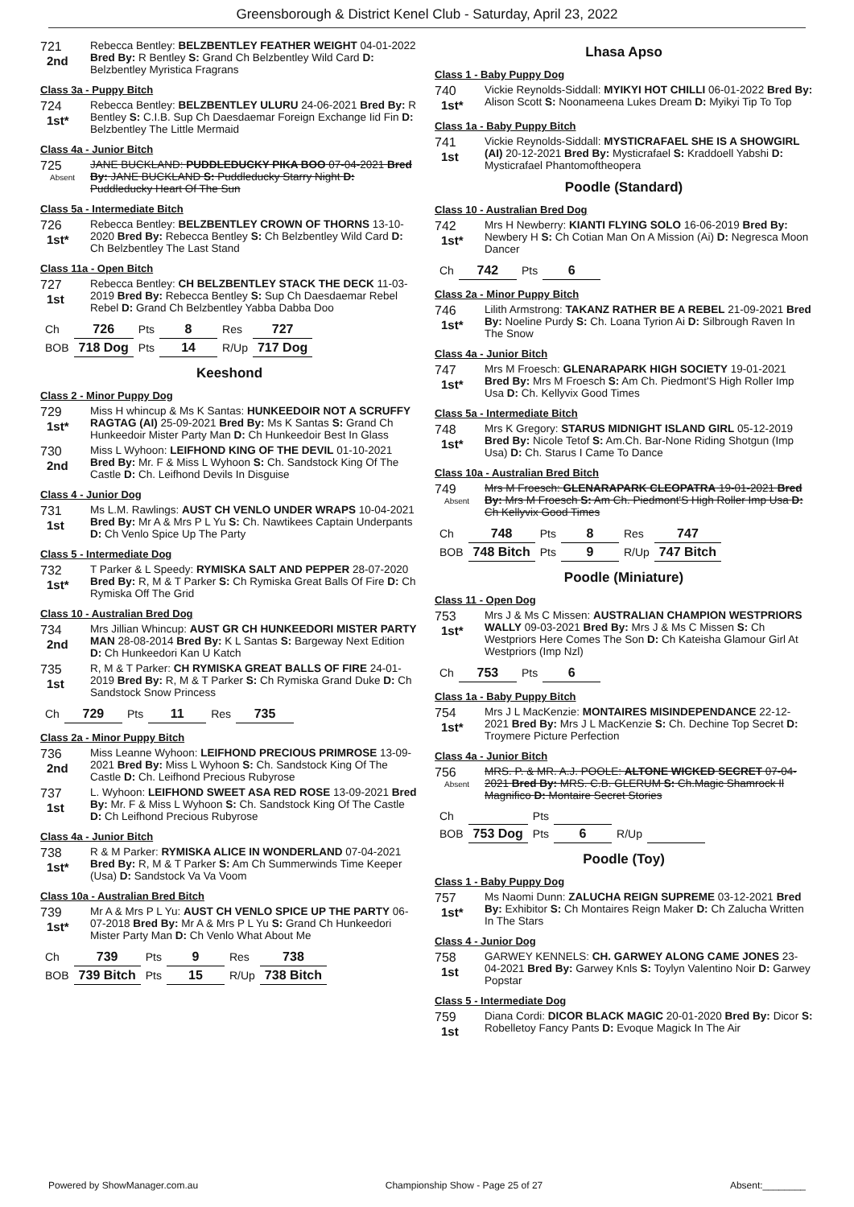Greensborough & District Kenel Club - Saturday, April 23, 2022
721
2nd
Rebecca Bentley: BELZBENTLEY FEATHER WEIGHT 04-01-2022 Bred By: R Bentley S: Grand Ch Belzbentley Wild Card D: Belzbentley Myristica Fragrans
Class 3a - Puppy Bitch
724
1st*
Rebecca Bentley: BELZBENTLEY ULURU 24-06-2021 Bred By: R Bentley S: C.I.B. Sup Ch Daesdaemar Foreign Exchange Iid Fin D: Belzbentley The Little Mermaid
Class 4a - Junior Bitch
725
Absent
JANE BUCKLAND: PUDDLEDUCKY PIKA BOO 07-04-2021 Bred By: JANE BUCKLAND S: Puddleducky Starry Night D: Puddleducky Heart Of The Sun
Class 5a - Intermediate Bitch
726
1st*
Rebecca Bentley: BELZBENTLEY CROWN OF THORNS 13-10-2020 Bred By: Rebecca Bentley S: Ch Belzbentley Wild Card D: Ch Belzbentley The Last Stand
Class 11a - Open Bitch
727
1st
Rebecca Bentley: CH BELZBENTLEY STACK THE DECK 11-03-2019 Bred By: Rebecca Bentley S: Sup Ch Daesdaemar Rebel Rebel D: Grand Ch Belzbentley Yabba Dabba Doo
| Ch | 726 | Pts | 8 | Res | 727 |
| BOB | 718 Dog | Pts | 14 | R/Up | 717 Dog |
Keeshond
Class 2 - Minor Puppy Dog
729
1st*
Miss H whincup & Ms K Santas: HUNKEEDOIR NOT A SCRUFFY RAGTAG (AI) 25-09-2021 Bred By: Ms K Santas S: Grand Ch Hunkeedoir Mister Party Man D: Ch Hunkeedoir Best In Glass
730
2nd
Miss L Wyhoon: LEIFHOND KING OF THE DEVIL 01-10-2021 Bred By: Mr. F & Miss L Wyhoon S: Ch. Sandstock King Of The Castle D: Ch. Leifhond Devils In Disguise
Class 4 - Junior Dog
731
1st
Ms L.M. Rawlings: AUST CH VENLO UNDER WRAPS 10-04-2021 Bred By: Mr A & Mrs P L Yu S: Ch. Nawtikees Captain Underpants D: Ch Venlo Spice Up The Party
Class 5 - Intermediate Dog
732
1st*
T Parker & L Speedy: RYMISKA SALT AND PEPPER 28-07-2020 Bred By: R, M & T Parker S: Ch Rymiska Great Balls Of Fire D: Ch Rymiska Off The Grid
Class 10 - Australian Bred Dog
734
2nd
Mrs Jillian Whincup: AUST GR CH HUNKEEDORI MISTER PARTY MAN 28-08-2014 Bred By: K L Santas S: Bargeway Next Edition D: Ch Hunkeedori Kan U Katch
735
1st
R, M & T Parker: CH RYMISKA GREAT BALLS OF FIRE 24-01-2019 Bred By: R, M & T Parker S: Ch Rymiska Grand Duke D: Ch Sandstock Snow Princess
| Ch | 729 | Pts | 11 | Res | 735 |
Class 2a - Minor Puppy Bitch
736
2nd
Miss Leanne Wyhoon: LEIFHOND PRECIOUS PRIMROSE 13-09-2021 Bred By: Miss L Wyhoon S: Ch. Sandstock King Of The Castle D: Ch. Leifhond Precious Rubyrose
737
1st
L. Wyhoon: LEIFHOND SWEET ASA RED ROSE 13-09-2021 Bred By: Mr. F & Miss L Wyhoon S: Ch. Sandstock King Of The Castle D: Ch Leifhond Precious Rubyrose
Class 4a - Junior Bitch
738
1st*
R & M Parker: RYMISKA ALICE IN WONDERLAND 07-04-2021 Bred By: R, M & T Parker S: Am Ch Summerwinds Time Keeper (Usa) D: Sandstock Va Va Voom
Class 10a - Australian Bred Bitch
739
1st*
Mr A & Mrs P L Yu: AUST CH VENLO SPICE UP THE PARTY 06-07-2018 Bred By: Mr A & Mrs P L Yu S: Grand Ch Hunkeedori Mister Party Man D: Ch Venlo What About Me
| Ch | 739 | Pts | 9 | Res | 738 |
| BOB | 739 Bitch | Pts | 15 | R/Up | 738 Bitch |
Lhasa Apso
Class 1 - Baby Puppy Dog
740
1st*
Vickie Reynolds-Siddall: MYIKYI HOT CHILLI 06-01-2022 Bred By: Alison Scott S: Noonameena Lukes Dream D: Myikyi Tip To Top
Class 1a - Baby Puppy Bitch
741
1st
Vickie Reynolds-Siddall: MYSTICRAFAEL SHE IS A SHOWGIRL (AI) 20-12-2021 Bred By: Mysticrafael S: Kraddoell Yabshi D: Mysticrafael Phantomoftheopera
Poodle (Standard)
Class 10 - Australian Bred Dog
742
1st*
Mrs H Newberry: KIANTI FLYING SOLO 16-06-2019 Bred By: Newbery H S: Ch Cotian Man On A Mission (Ai) D: Negresca Moon Dancer
| Ch | 742 | Pts | 6 |
Class 2a - Minor Puppy Bitch
746
1st*
Lilith Armstrong: TAKANZ RATHER BE A REBEL 21-09-2021 Bred By: Noeline Purdy S: Ch. Loana Tyrion Ai D: Silbrough Raven In The Snow
Class 4a - Junior Bitch
747
1st*
Mrs M Froesch: GLENARAPARK HIGH SOCIETY 19-01-2021 Bred By: Mrs M Froesch S: Am Ch. Piedmont'S High Roller Imp Usa D: Ch. Kellyvix Good Times
Class 5a - Intermediate Bitch
748
1st*
Mrs K Gregory: STARUS MIDNIGHT ISLAND GIRL 05-12-2019 Bred By: Nicole Tetof S: Am.Ch. Bar-None Riding Shotgun (Imp Usa) D: Ch. Starus I Came To Dance
Class 10a - Australian Bred Bitch
749
Absent
Mrs M Froesch: GLENARAPARK CLEOPATRA 19-01-2021 Bred By: Mrs M Froesch S: Am Ch. Piedmont'S High Roller Imp Usa D: Ch Kellyvix Good Times
| Ch | 748 | Pts | 8 | Res | 747 |
| BOB | 748 Bitch | Pts | 9 | R/Up | 747 Bitch |
Poodle (Miniature)
Class 11 - Open Dog
753
1st*
Mrs J & Ms C Missen: AUSTRALIAN CHAMPION WESTPRIORS WALLY 09-03-2021 Bred By: Mrs J & Ms C Missen S: Ch Westpriors Here Comes The Son D: Ch Kateisha Glamour Girl At Westpriors (Imp Nzl)
| Ch | 753 | Pts | 6 |
Class 1a - Baby Puppy Bitch
754
1st*
Mrs J L MacKenzie: MONTAIRES MISINDEPENDANCE 22-12-2021 Bred By: Mrs J L MacKenzie S: Ch. Dechine Top Secret D: Troymere Picture Perfection
Class 4a - Junior Bitch
756
Absent
MRS. P. & MR. A.J. POOLE: ALTONE WICKED SECRET 07-04-2021 Bred By: MRS. C.B. GLERUM S: Ch.Magic Shamrock Il Magnifico D: Montaire Secret Stories
| Ch | | Pts | | | |
| BOB | 753 Dog | Pts | 6 | R/Up | |
Poodle (Toy)
Class 1 - Baby Puppy Dog
757
1st*
Ms Naomi Dunn: ZALUCHA REIGN SUPREME 03-12-2021 Bred By: Exhibitor S: Ch Montaires Reign Maker D: Ch Zalucha Written In The Stars
Class 4 - Junior Dog
758
1st
GARWEY KENNELS: CH. GARWEY ALONG CAME JONES 23-04-2021 Bred By: Garwey Knls S: Toylyn Valentino Noir D: Garwey Popstar
Class 5 - Intermediate Dog
759
1st
Diana Cordi: DICOR BLACK MAGIC 20-01-2020 Bred By: Dicor S: Robelletoy Fancy Pants D: Evoque Magick In The Air
Powered by ShowManager.com.au Championship Show - Page 25 of 27 Absent:________